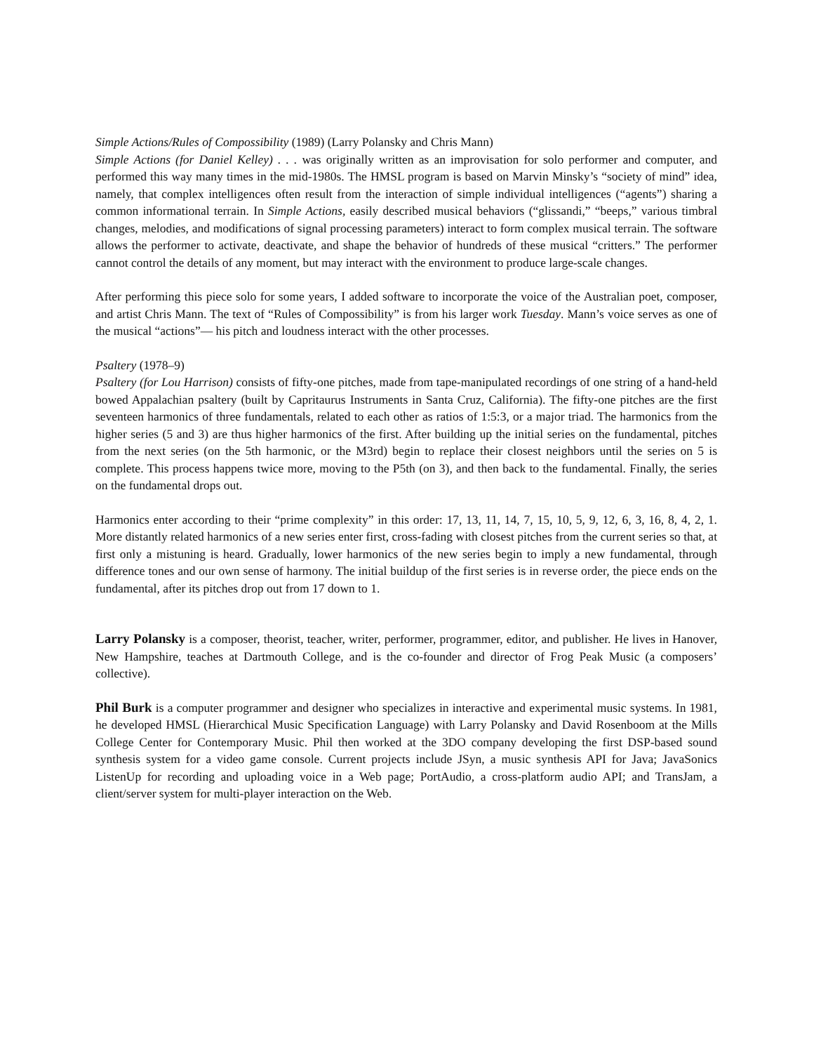Simple Actions/Rules of Compossibility (1989) (Larry Polansky and Chris Mann)
Simple Actions (for Daniel Kelley) . . . was originally written as an improvisation for solo performer and computer, and performed this way many times in the mid-1980s. The HMSL program is based on Marvin Minsky’s “society of mind” idea, namely, that complex intelligences often result from the interaction of simple individual intelligences (“agents”) sharing a common informational terrain. In Simple Actions, easily described musical behaviors (“glissandi,” “beeps,” various timbral changes, melodies, and modifications of signal processing parameters) interact to form complex musical terrain. The software allows the performer to activate, deactivate, and shape the behavior of hundreds of these musical “critters.” The performer cannot control the details of any moment, but may interact with the environment to produce large-scale changes.
After performing this piece solo for some years, I added software to incorporate the voice of the Australian poet, composer, and artist Chris Mann. The text of “Rules of Compossibility” is from his larger work Tuesday. Mann’s voice serves as one of the musical “actions”— his pitch and loudness interact with the other processes.
Psaltery (1978–9)
Psaltery (for Lou Harrison) consists of fifty-one pitches, made from tape-manipulated recordings of one string of a hand-held bowed Appalachian psaltery (built by Capritaurus Instruments in Santa Cruz, California). The fifty-one pitches are the first seventeen harmonics of three fundamentals, related to each other as ratios of 1:5:3, or a major triad. The harmonics from the higher series (5 and 3) are thus higher harmonics of the first. After building up the initial series on the fundamental, pitches from the next series (on the 5th harmonic, or the M3rd) begin to replace their closest neighbors until the series on 5 is complete. This process happens twice more, moving to the P5th (on 3), and then back to the fundamental. Finally, the series on the fundamental drops out.
Harmonics enter according to their “prime complexity” in this order: 17, 13, 11, 14, 7, 15, 10, 5, 9, 12, 6, 3, 16, 8, 4, 2, 1. More distantly related harmonics of a new series enter first, cross-fading with closest pitches from the current series so that, at first only a mistuning is heard. Gradually, lower harmonics of the new series begin to imply a new fundamental, through difference tones and our own sense of harmony. The initial buildup of the first series is in reverse order, the piece ends on the fundamental, after its pitches drop out from 17 down to 1.
Larry Polansky is a composer, theorist, teacher, writer, performer, programmer, editor, and publisher. He lives in Hanover, New Hampshire, teaches at Dartmouth College, and is the co-founder and director of Frog Peak Music (a composers’ collective).
Phil Burk is a computer programmer and designer who specializes in interactive and experimental music systems. In 1981, he developed HMSL (Hierarchical Music Specification Language) with Larry Polansky and David Rosenboom at the Mills College Center for Contemporary Music. Phil then worked at the 3DO company developing the first DSP-based sound synthesis system for a video game console. Current projects include JSyn, a music synthesis API for Java; JavaSonics ListenUp for recording and uploading voice in a Web page; PortAudio, a cross-platform audio API; and TransJam, a client/server system for multi-player interaction on the Web.